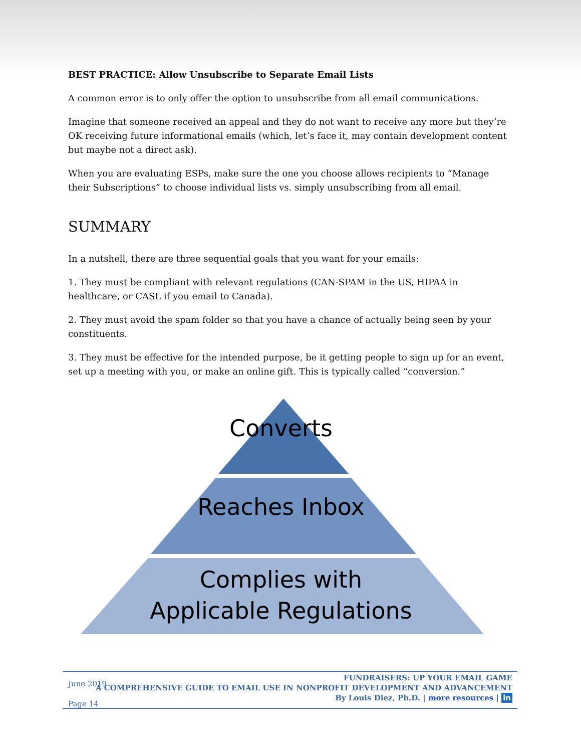BEST PRACTICE: Allow Unsubscribe to Separate Email Lists
A common error is to only offer the option to unsubscribe from all email communications.
Imagine that someone received an appeal and they do not want to receive any more but they’re OK receiving future informational emails (which, let’s face it, may contain development content but maybe not a direct ask).
When you are evaluating ESPs, make sure the one you choose allows recipients to “Manage their Subscriptions” to choose individual lists vs. simply unsubscribing from all email.
SUMMARY
In a nutshell, there are three sequential goals that you want for your emails:
1. They must be compliant with relevant regulations (CAN-SPAM in the US, HIPAA in healthcare, or CASL if you email to Canada).
2. They must avoid the spam folder so that you have a chance of actually being seen by your constituents.
3. They must be effective for the intended purpose, be it getting people to sign up for an event, set up a meeting with you, or make an online gift. This is typically called “conversion.”
Converts
Reaches Inbox
Complies with
Applicable Regulations
June 2019
Page 14
FUNDRAISERS: UP YOUR EMAIL GAME
A COMPREHENSIVE GUIDE TO EMAIL USE IN NONPROFIT DEVELOPMENT AND ADVANCEMENT
By Louis Diez, Ph.D. | more resources | in